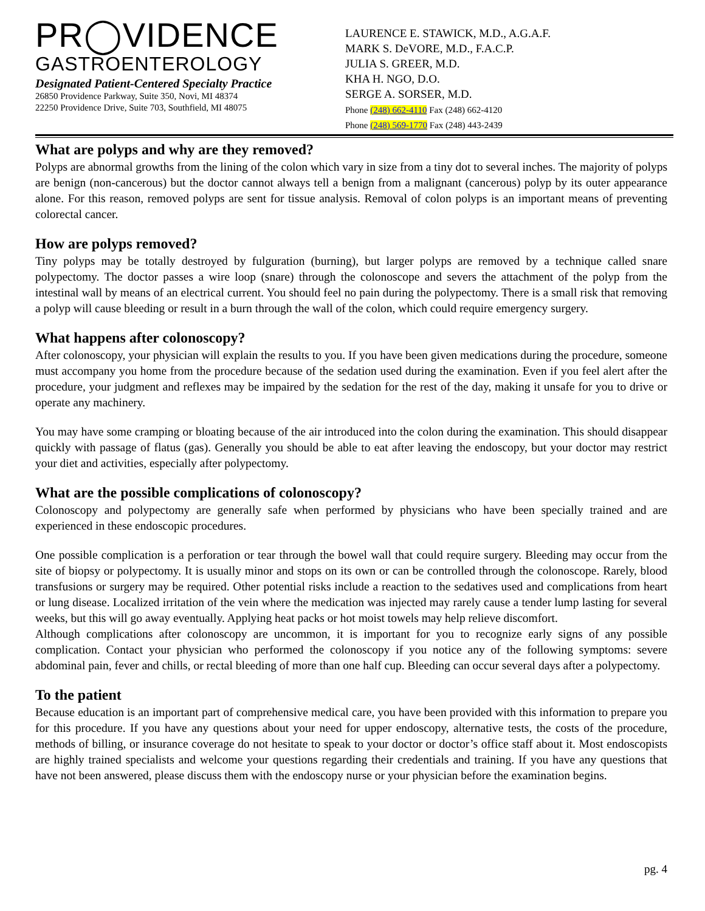PR◯VIDENCE
GASTROENTEROLOGY
Designated Patient-Centered Specialty Practice
26850 Providence Parkway, Suite 350, Novi, MI 48374
22250 Providence Drive, Suite 703, Southfield, MI 48075
LAURENCE E. STAWICK, M.D., A.G.A.F.
MARK S. DeVORE, M.D., F.A.C.P.
JULIA S. GREER, M.D.
KHA H. NGO, D.O.
SERGE A. SORSER, M.D.
Phone (248) 662-4110 Fax (248) 662-4120
Phone (248) 569-1770 Fax (248) 443-2439
What are polyps and why are they removed?
Polyps are abnormal growths from the lining of the colon which vary in size from a tiny dot to several inches. The majority of polyps are benign (non-cancerous) but the doctor cannot always tell a benign from a malignant (cancerous) polyp by its outer appearance alone. For this reason, removed polyps are sent for tissue analysis. Removal of colon polyps is an important means of preventing colorectal cancer.
How are polyps removed?
Tiny polyps may be totally destroyed by fulguration (burning), but larger polyps are removed by a technique called snare polypectomy. The doctor passes a wire loop (snare) through the colonoscope and severs the attachment of the polyp from the intestinal wall by means of an electrical current. You should feel no pain during the polypectomy. There is a small risk that removing a polyp will cause bleeding or result in a burn through the wall of the colon, which could require emergency surgery.
What happens after colonoscopy?
After colonoscopy, your physician will explain the results to you. If you have been given medications during the procedure, someone must accompany you home from the procedure because of the sedation used during the examination. Even if you feel alert after the procedure, your judgment and reflexes may be impaired by the sedation for the rest of the day, making it unsafe for you to drive or operate any machinery.
You may have some cramping or bloating because of the air introduced into the colon during the examination. This should disappear quickly with passage of flatus (gas). Generally you should be able to eat after leaving the endoscopy, but your doctor may restrict your diet and activities, especially after polypectomy.
What are the possible complications of colonoscopy?
Colonoscopy and polypectomy are generally safe when performed by physicians who have been specially trained and are experienced in these endoscopic procedures.
One possible complication is a perforation or tear through the bowel wall that could require surgery. Bleeding may occur from the site of biopsy or polypectomy. It is usually minor and stops on its own or can be controlled through the colonoscope. Rarely, blood transfusions or surgery may be required. Other potential risks include a reaction to the sedatives used and complications from heart or lung disease. Localized irritation of the vein where the medication was injected may rarely cause a tender lump lasting for several weeks, but this will go away eventually. Applying heat packs or hot moist towels may help relieve discomfort.
Although complications after colonoscopy are uncommon, it is important for you to recognize early signs of any possible complication. Contact your physician who performed the colonoscopy if you notice any of the following symptoms: severe abdominal pain, fever and chills, or rectal bleeding of more than one half cup. Bleeding can occur several days after a polypectomy.
To the patient
Because education is an important part of comprehensive medical care, you have been provided with this information to prepare you for this procedure. If you have any questions about your need for upper endoscopy, alternative tests, the costs of the procedure, methods of billing, or insurance coverage do not hesitate to speak to your doctor or doctor’s office staff about it. Most endoscopists are highly trained specialists and welcome your questions regarding their credentials and training. If you have any questions that have not been answered, please discuss them with the endoscopy nurse or your physician before the examination begins.
pg. 4